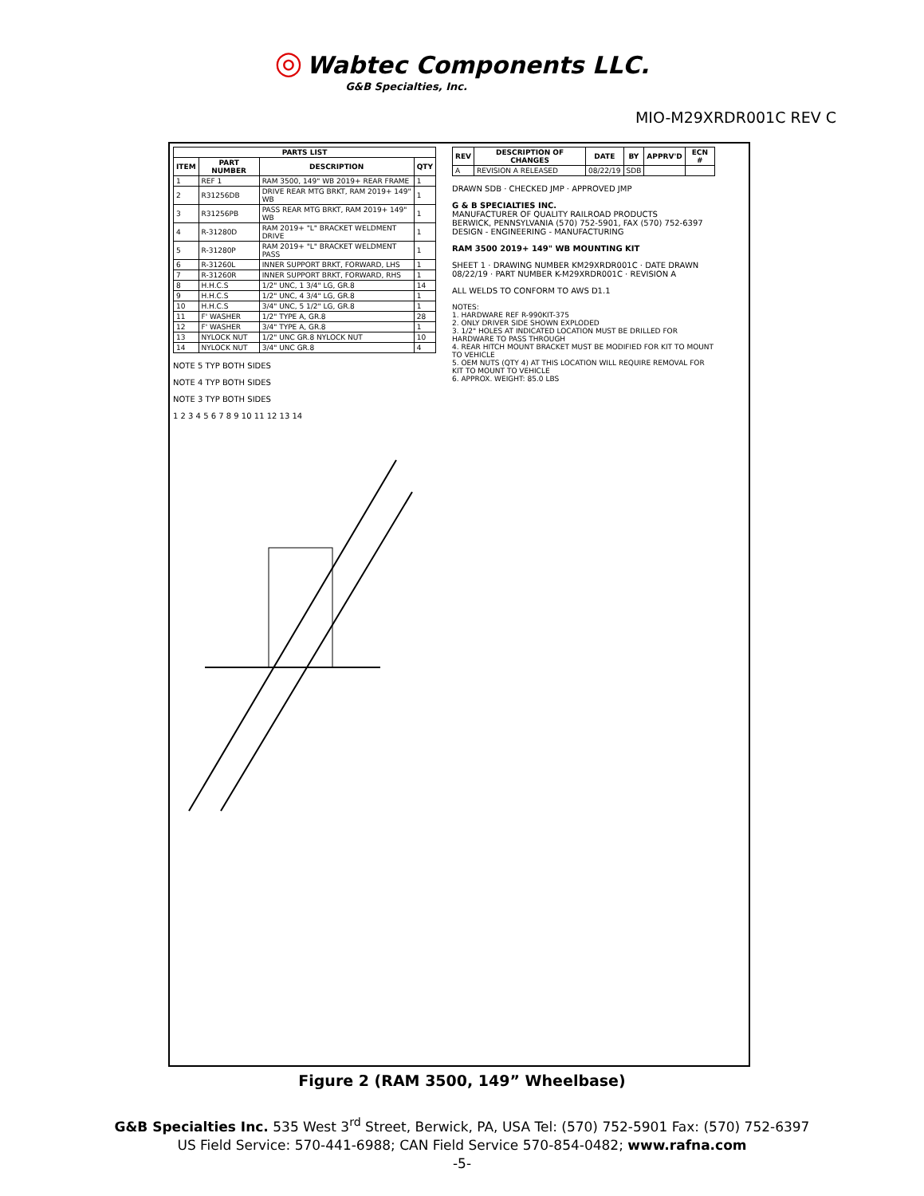◎ Wabtec Components LLC.
G&B Specialties, Inc.
MIO-M29XRDR001C REV C
| PARTS LIST | | | |
| --- | --- | --- | --- |
| ITEM | PART NUMBER | DESCRIPTION | QTY |
| 1 | REF 1 | RAM 3500, 149" WB 2019+ REAR FRAME | 1 |
| 2 | R31256DB | DRIVE REAR MTG BRKT, RAM 2019+ 149" WB | 1 |
| 3 | R31256PB | PASS REAR MTG BRKT, RAM 2019+ 149" WB | 1 |
| 4 | R-31280D | RAM 2019+ "L" BRACKET WELDMENT DRIVE | 1 |
| 5 | R-31280P | RAM 2019+ "L" BRACKET WELDMENT PASS | 1 |
| 6 | R-31260L | INNER SUPPORT BRKT, FORWARD, LHS | 1 |
| 7 | R-31260R | INNER SUPPORT BRKT, FORWARD, RHS | 1 |
| 8 | H.H.C.S | 1/2" UNC, 1 3/4" LG, GR.8 | 14 |
| 9 | H.H.C.S | 1/2" UNC, 4 3/4" LG, GR.8 | 1 |
| 10 | H.H.C.S | 3/4" UNC, 5 1/2" LG, GR.8 | 1 |
| 11 | F' WASHER | 1/2" TYPE A, GR.8 | 28 |
| 12 | F' WASHER | 3/4" TYPE A, GR.8 | 1 |
| 13 | NYLOCK NUT | 1/2" UNC GR.8 NYLOCK NUT | 10 |
| 14 | NYLOCK NUT | 3/4" UNC GR.8 | 4 |
NOTE 5 TYP BOTH SIDES
NOTE 4 TYP BOTH SIDES
NOTE 3 TYP BOTH SIDES
1 2 3 4 5 6 7 8 9 10 11 12 13 14
| REV | DESCRIPTION OF CHANGES | DATE | BY | APPRV'D | ECN # |
| --- | --- | --- | --- | --- | --- |
| A | REVISION A RELEASED | 08/22/19 | SDB | | |
DRAWN SDB · CHECKED JMP · APPROVED JMP
G & B SPECIALTIES INC.
MANUFACTURER OF QUALITY RAILROAD PRODUCTS
BERWICK, PENNSYLVANIA (570) 752-5901, FAX (570) 752-6397
DESIGN - ENGINEERING - MANUFACTURING
RAM 3500 2019+ 149" WB MOUNTING KIT
SHEET 1 · DRAWING NUMBER KM29XRDR001C · DATE DRAWN 08/22/19 · PART NUMBER K-M29XRDR001C · REVISION A
ALL WELDS TO CONFORM TO AWS D1.1
NOTES:
1. HARDWARE REF R-990KIT-375
2. ONLY DRIVER SIDE SHOWN EXPLODED
3. 1/2" HOLES AT INDICATED LOCATION MUST BE DRILLED FOR HARDWARE TO PASS THROUGH
4. REAR HITCH MOUNT BRACKET MUST BE MODIFIED FOR KIT TO MOUNT TO VEHICLE
5. OEM NUTS (QTY 4) AT THIS LOCATION WILL REQUIRE REMOVAL FOR KIT TO MOUNT TO VEHICLE
6. APPROX. WEIGHT: 85.0 LBS
Figure 2 (RAM 3500, 149” Wheelbase)
G&B Specialties Inc. 535 West 3<sup>rd</sup> Street, Berwick, PA, USA Tel: (570) 752-5901 Fax: (570) 752-6397
US Field Service: 570-441-6988; CAN Field Service 570-854-0482; www.rafna.com
-5-